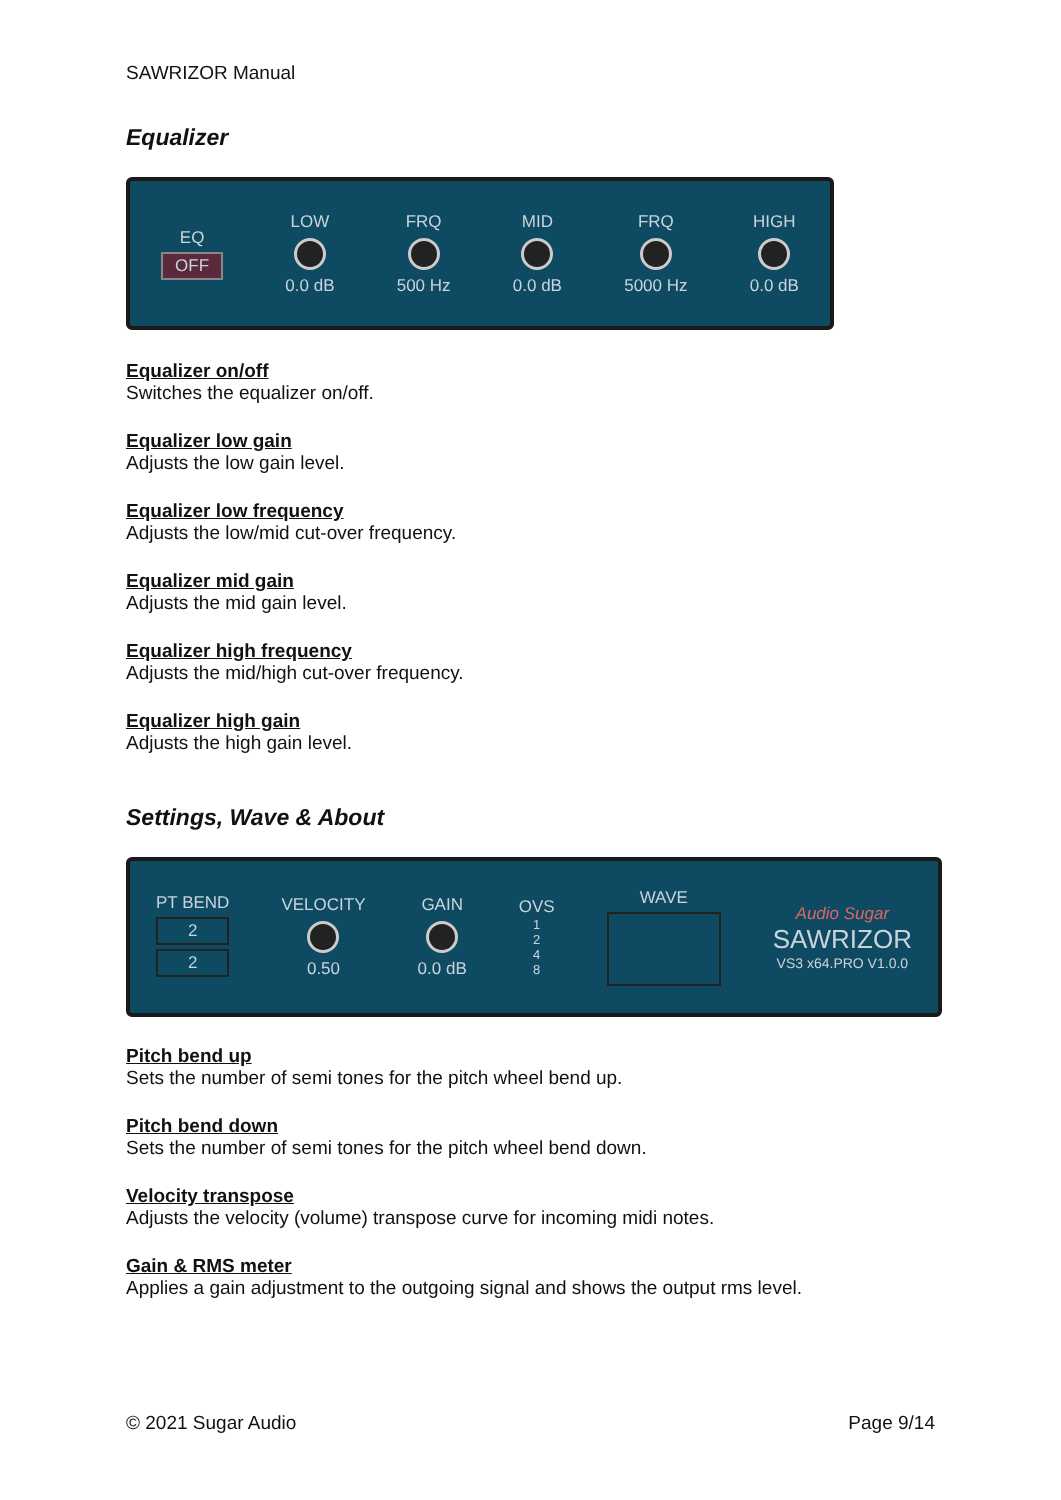SAWRIZOR Manual
Equalizer
EQ
OFF
LOW
0.0 dB
FRQ
500 Hz
MID
0.0 dB
FRQ
5000 Hz
HIGH
0.0 dB
Equalizer on/off
Switches the equalizer on/off.
Equalizer low gain
Adjusts the low gain level.
Equalizer low frequency
Adjusts the low/mid cut-over frequency.
Equalizer mid gain
Adjusts the mid gain level.
Equalizer high frequency
Adjusts the mid/high cut-over frequency.
Equalizer high gain
Adjusts the high gain level.
Settings, Wave & About
PT BEND
2
2
VELOCITY
0.50
GAIN
0.0 dB
OVS
1
2
4
8
WAVE
Audio Sugar
SAWRIZOR
VS3 x64.PRO V1.0.0
Pitch bend up
Sets the number of semi tones for the pitch wheel bend up.
Pitch bend down
Sets the number of semi tones for the pitch wheel bend down.
Velocity transpose
Adjusts the velocity (volume) transpose curve for incoming midi notes.
Gain & RMS meter
Applies a gain adjustment to the outgoing signal and shows the output rms level.
© 2021 Sugar Audio Page 9/14